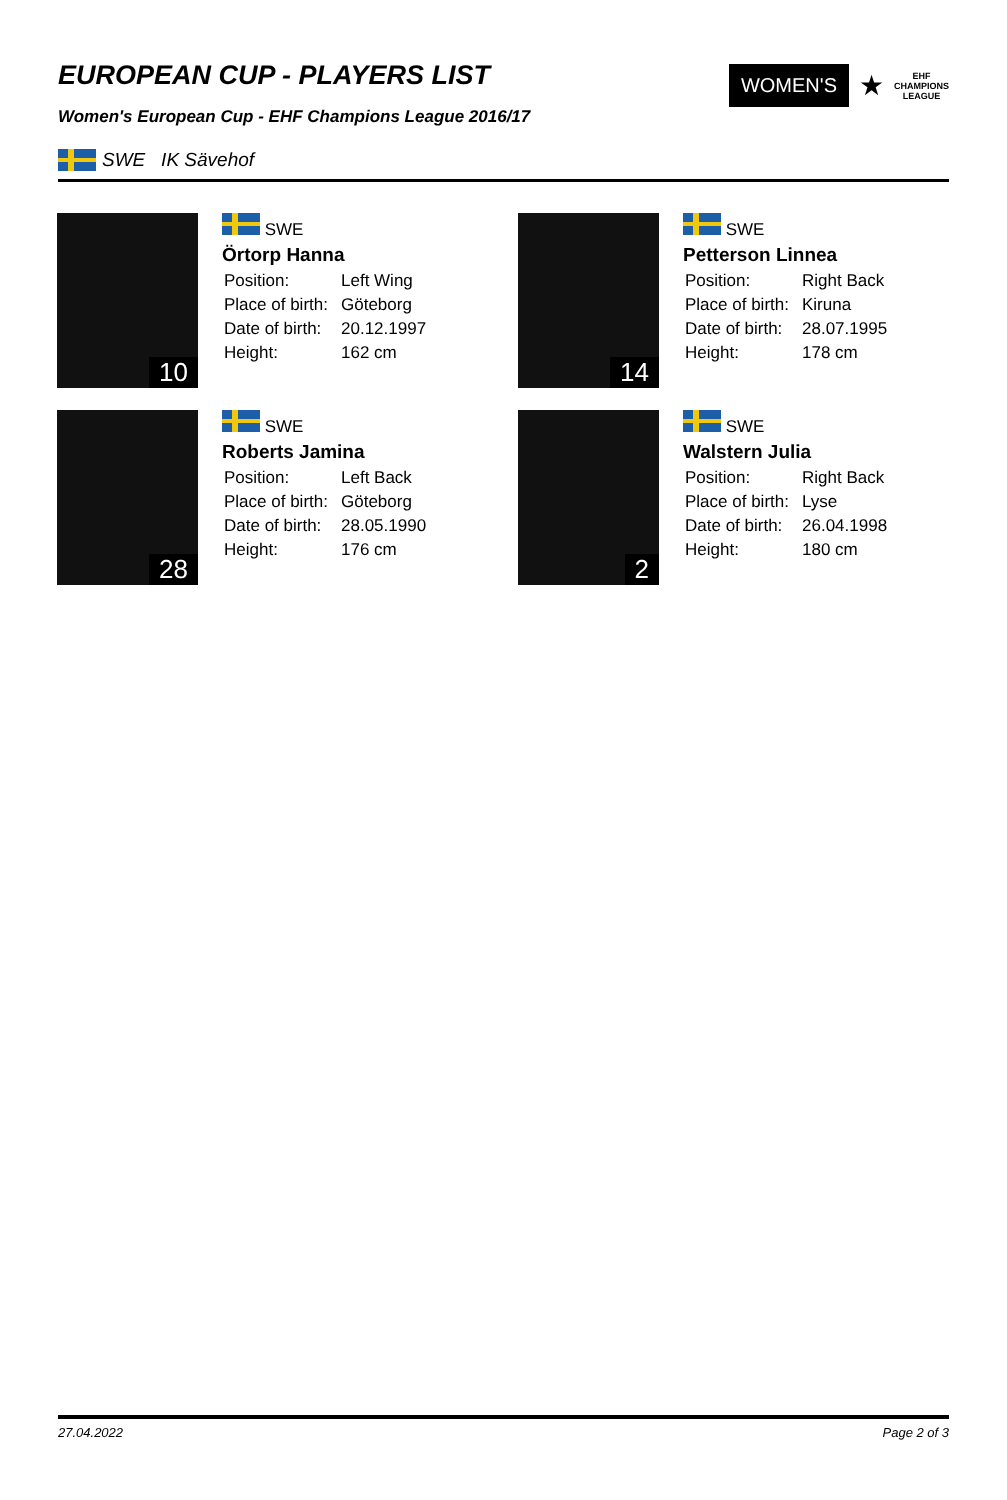EUROPEAN CUP - PLAYERS LIST
Women's European Cup - EHF Champions League 2016/17
WOMEN'S ★ EHF
CHAMPIONS
LEAGUE
SWE IK Sävehof
10
SWE
Örtorp Hanna
| Position: | Left Wing |
| Place of birth: | Göteborg |
| Date of birth: | 20.12.1997 |
| Height: | 162 cm |
14
SWE
Petterson Linnea
| Position: | Right Back |
| Place of birth: | Kiruna |
| Date of birth: | 28.07.1995 |
| Height: | 178 cm |
28
SWE
Roberts Jamina
| Position: | Left Back |
| Place of birth: | Göteborg |
| Date of birth: | 28.05.1990 |
| Height: | 176 cm |
2
SWE
Walstern Julia
| Position: | Right Back |
| Place of birth: | Lyse |
| Date of birth: | 26.04.1998 |
| Height: | 180 cm |
27.04.2022 Page 2 of 3